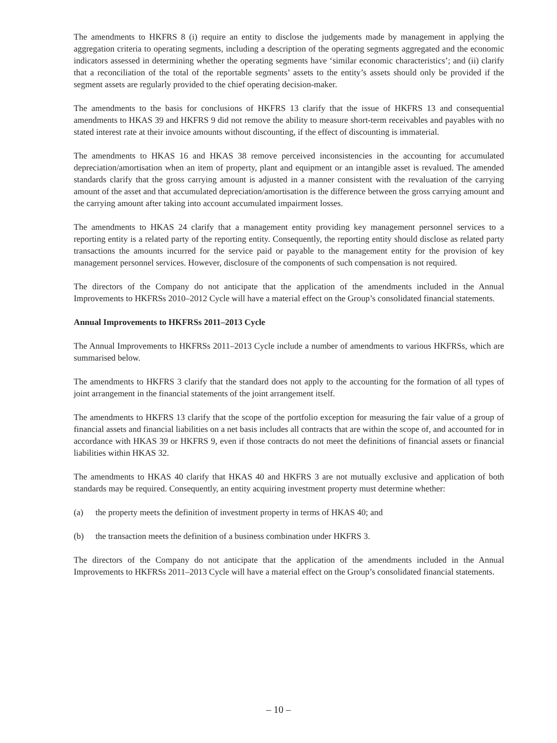The amendments to HKFRS 8 (i) require an entity to disclose the judgements made by management in applying the aggregation criteria to operating segments, including a description of the operating segments aggregated and the economic indicators assessed in determining whether the operating segments have ‘similar economic characteristics’; and (ii) clarify that a reconciliation of the total of the reportable segments’ assets to the entity’s assets should only be provided if the segment assets are regularly provided to the chief operating decision-maker.
The amendments to the basis for conclusions of HKFRS 13 clarify that the issue of HKFRS 13 and consequential amendments to HKAS 39 and HKFRS 9 did not remove the ability to measure short-term receivables and payables with no stated interest rate at their invoice amounts without discounting, if the effect of discounting is immaterial.
The amendments to HKAS 16 and HKAS 38 remove perceived inconsistencies in the accounting for accumulated depreciation/amortisation when an item of property, plant and equipment or an intangible asset is revalued. The amended standards clarify that the gross carrying amount is adjusted in a manner consistent with the revaluation of the carrying amount of the asset and that accumulated depreciation/amortisation is the difference between the gross carrying amount and the carrying amount after taking into account accumulated impairment losses.
The amendments to HKAS 24 clarify that a management entity providing key management personnel services to a reporting entity is a related party of the reporting entity. Consequently, the reporting entity should disclose as related party transactions the amounts incurred for the service paid or payable to the management entity for the provision of key management personnel services. However, disclosure of the components of such compensation is not required.
The directors of the Company do not anticipate that the application of the amendments included in the Annual Improvements to HKFRSs 2010–2012 Cycle will have a material effect on the Group’s consolidated financial statements.
Annual Improvements to HKFRSs 2011–2013 Cycle
The Annual Improvements to HKFRSs 2011–2013 Cycle include a number of amendments to various HKFRSs, which are summarised below.
The amendments to HKFRS 3 clarify that the standard does not apply to the accounting for the formation of all types of joint arrangement in the financial statements of the joint arrangement itself.
The amendments to HKFRS 13 clarify that the scope of the portfolio exception for measuring the fair value of a group of financial assets and financial liabilities on a net basis includes all contracts that are within the scope of, and accounted for in accordance with HKAS 39 or HKFRS 9, even if those contracts do not meet the definitions of financial assets or financial liabilities within HKAS 32.
The amendments to HKAS 40 clarify that HKAS 40 and HKFRS 3 are not mutually exclusive and application of both standards may be required. Consequently, an entity acquiring investment property must determine whether:
(a) the property meets the definition of investment property in terms of HKAS 40; and
(b) the transaction meets the definition of a business combination under HKFRS 3.
The directors of the Company do not anticipate that the application of the amendments included in the Annual Improvements to HKFRSs 2011–2013 Cycle will have a material effect on the Group’s consolidated financial statements.
– 10 –